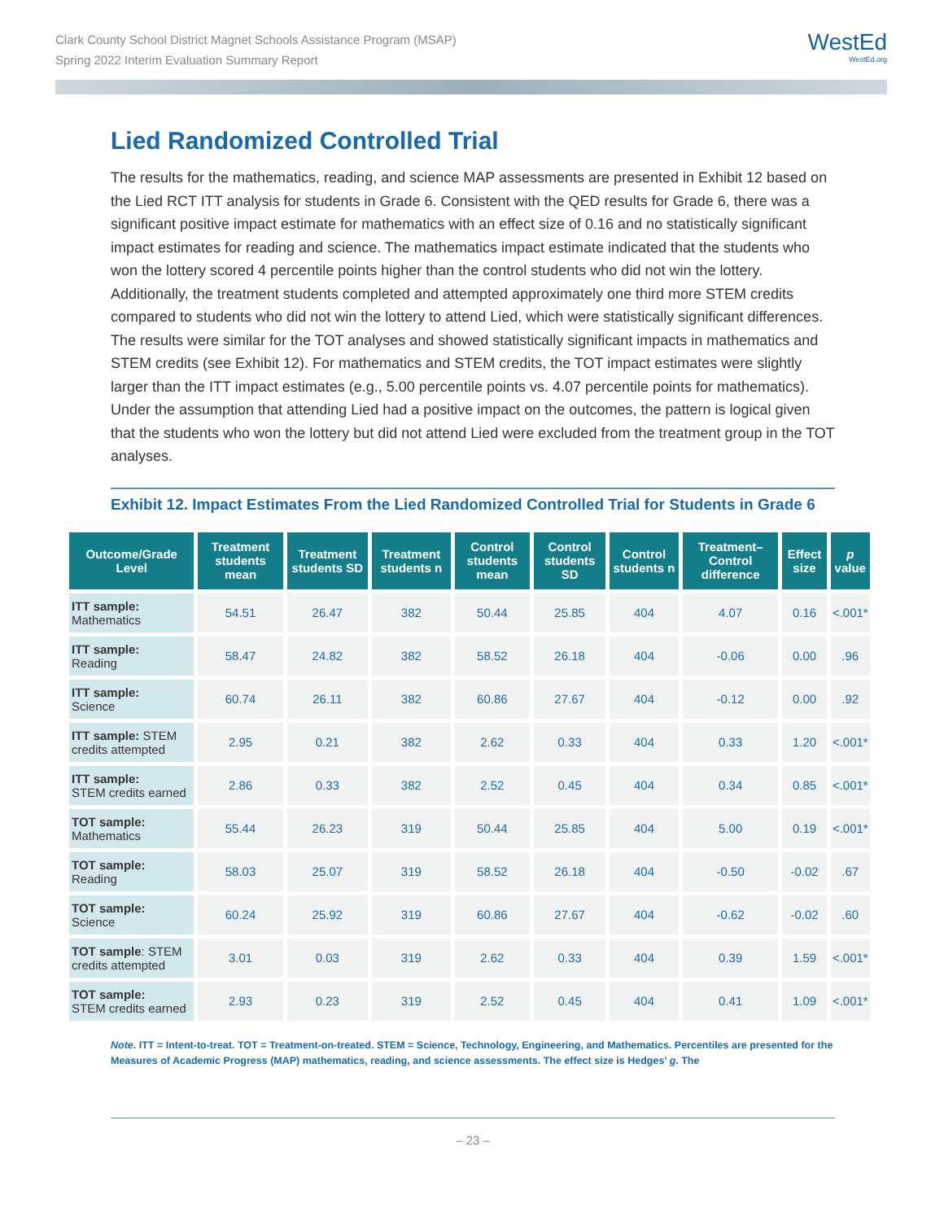Clark County School District Magnet Schools Assistance Program (MSAP)
Spring 2022 Interim Evaluation Summary Report
WestEd
WestEd.org
Lied Randomized Controlled Trial
The results for the mathematics, reading, and science MAP assessments are presented in Exhibit 12 based on the Lied RCT ITT analysis for students in Grade 6. Consistent with the QED results for Grade 6, there was a significant positive impact estimate for mathematics with an effect size of 0.16 and no statistically significant impact estimates for reading and science. The mathematics impact estimate indicated that the students who won the lottery scored 4 percentile points higher than the control students who did not win the lottery. Additionally, the treatment students completed and attempted approximately one third more STEM credits compared to students who did not win the lottery to attend Lied, which were statistically significant differences. The results were similar for the TOT analyses and showed statistically significant impacts in mathematics and STEM credits (see Exhibit 12). For mathematics and STEM credits, the TOT impact estimates were slightly larger than the ITT impact estimates (e.g., 5.00 percentile points vs. 4.07 percentile points for mathematics). Under the assumption that attending Lied had a positive impact on the outcomes, the pattern is logical given that the students who won the lottery but did not attend Lied were excluded from the treatment group in the TOT analyses.
Exhibit 12. Impact Estimates From the Lied Randomized Controlled Trial for Students in Grade 6
| Outcome/Grade Level | Treatment students mean | Treatment students SD | Treatment students n | Control students mean | Control students SD | Control students n | Treatment–Control difference | Effect size | p value |
| --- | --- | --- | --- | --- | --- | --- | --- | --- | --- |
| ITT sample: Mathematics | 54.51 | 26.47 | 382 | 50.44 | 25.85 | 404 | 4.07 | 0.16 | <.001* |
| ITT sample: Reading | 58.47 | 24.82 | 382 | 58.52 | 26.18 | 404 | -0.06 | 0.00 | .96 |
| ITT sample: Science | 60.74 | 26.11 | 382 | 60.86 | 27.67 | 404 | -0.12 | 0.00 | .92 |
| ITT sample: STEM credits attempted | 2.95 | 0.21 | 382 | 2.62 | 0.33 | 404 | 0.33 | 1.20 | <.001* |
| ITT sample: STEM credits earned | 2.86 | 0.33 | 382 | 2.52 | 0.45 | 404 | 0.34 | 0.85 | <.001* |
| TOT sample: Mathematics | 55.44 | 26.23 | 319 | 50.44 | 25.85 | 404 | 5.00 | 0.19 | <.001* |
| TOT sample: Reading | 58.03 | 25.07 | 319 | 58.52 | 26.18 | 404 | -0.50 | -0.02 | .67 |
| TOT sample: Science | 60.24 | 25.92 | 319 | 60.86 | 27.67 | 404 | -0.62 | -0.02 | .60 |
| TOT sample : STEM credits attempted | 3.01 | 0.03 | 319 | 2.62 | 0.33 | 404 | 0.39 | 1.59 | <.001* |
| TOT sample: STEM credits earned | 2.93 | 0.23 | 319 | 2.52 | 0.45 | 404 | 0.41 | 1.09 | <.001* |
Note. ITT = Intent-to-treat. TOT = Treatment-on-treated. STEM = Science, Technology, Engineering, and Mathematics. Percentiles are presented for the Measures of Academic Progress (MAP) mathematics, reading, and science assessments. The effect size is Hedges’ g. The
– 23 –